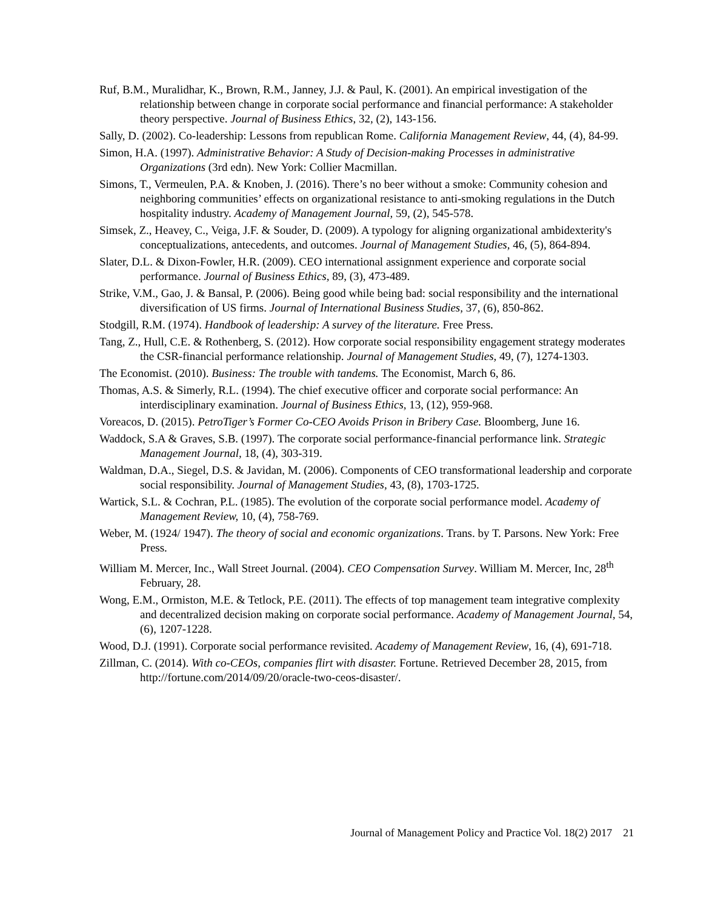Ruf, B.M., Muralidhar, K., Brown, R.M., Janney, J.J. & Paul, K. (2001). An empirical investigation of the relationship between change in corporate social performance and financial performance: A stakeholder theory perspective. Journal of Business Ethics, 32, (2), 143-156.
Sally, D. (2002). Co-leadership: Lessons from republican Rome. California Management Review, 44, (4), 84-99.
Simon, H.A. (1997). Administrative Behavior: A Study of Decision-making Processes in administrative Organizations (3rd edn). New York: Collier Macmillan.
Simons, T., Vermeulen, P.A. & Knoben, J. (2016). There’s no beer without a smoke: Community cohesion and neighboring communities’ effects on organizational resistance to anti-smoking regulations in the Dutch hospitality industry. Academy of Management Journal, 59, (2), 545-578.
Simsek, Z., Heavey, C., Veiga, J.F. & Souder, D. (2009). A typology for aligning organizational ambidexterity's conceptualizations, antecedents, and outcomes. Journal of Management Studies, 46, (5), 864-894.
Slater, D.L. & Dixon-Fowler, H.R. (2009). CEO international assignment experience and corporate social performance. Journal of Business Ethics, 89, (3), 473-489.
Strike, V.M., Gao, J. & Bansal, P. (2006). Being good while being bad: social responsibility and the international diversification of US firms. Journal of International Business Studies, 37, (6), 850-862.
Stodgill, R.M. (1974). Handbook of leadership: A survey of the literature. Free Press.
Tang, Z., Hull, C.E. & Rothenberg, S. (2012). How corporate social responsibility engagement strategy moderates the CSR-financial performance relationship. Journal of Management Studies, 49, (7), 1274-1303.
The Economist. (2010). Business: The trouble with tandems. The Economist, March 6, 86.
Thomas, A.S. & Simerly, R.L. (1994). The chief executive officer and corporate social performance: An interdisciplinary examination. Journal of Business Ethics, 13, (12), 959-968.
Voreacos, D. (2015). PetroTiger’s Former Co-CEO Avoids Prison in Bribery Case. Bloomberg, June 16.
Waddock, S.A & Graves, S.B. (1997). The corporate social performance-financial performance link. Strategic Management Journal, 18, (4), 303-319.
Waldman, D.A., Siegel, D.S. & Javidan, M. (2006). Components of CEO transformational leadership and corporate social responsibility. Journal of Management Studies, 43, (8), 1703-1725.
Wartick, S.L. & Cochran, P.L. (1985). The evolution of the corporate social performance model. Academy of Management Review, 10, (4), 758-769.
Weber, M. (1924/ 1947). The theory of social and economic organizations. Trans. by T. Parsons. New York: Free Press.
William M. Mercer, Inc., Wall Street Journal. (2004). CEO Compensation Survey. William M. Mercer, Inc, 28<sup>th</sup> February, 28.
Wong, E.M., Ormiston, M.E. & Tetlock, P.E. (2011). The effects of top management team integrative complexity and decentralized decision making on corporate social performance. Academy of Management Journal, 54, (6), 1207-1228.
Wood, D.J. (1991). Corporate social performance revisited. Academy of Management Review, 16, (4), 691-718.
Zillman, C. (2014). With co-CEOs, companies flirt with disaster. Fortune. Retrieved December 28, 2015, from http://fortune.com/2014/09/20/oracle-two-ceos-disaster/.
Journal of Management Policy and Practice Vol. 18(2) 2017 21